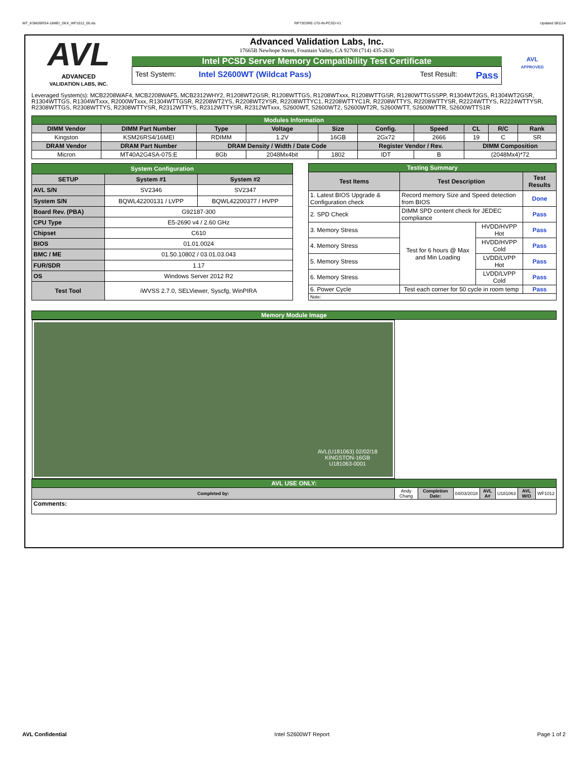WT_KSM26RS4-16MEI_SKX_WF1012_00.xls RP73D3RE-170-IN-PCSD-V1 Updated 081114
AVL
ADVANCED
VALIDATION LABS, INC.
Advanced Validation Labs, Inc.
17665B Newhope Street, Fountain Valley, CA 92708 (714) 435-2630
Intel PCSD Server Memory Compatibility Test Certificate
Test System: Intel S2600WT (Wildcat Pass) Test Result: Pass
AVL
APPROVED
Leveraged System(s): MCB2208WAF4, MCB2208WAF5, MCB2312WHY2, R1208WT2GSR, R1208WTTGS, R1208WTxxx, R1208WTTGSR, R1280WTTGSSPP, R1304WT2GS, R1304WT2GSR, R1304WTTGS, R1304WTxxx, R2000WTxxx, R1304WTTGSR, R2208WT2YS, R2208WT2YSR, R2208WTTYC1, R2208WTTYC1R, R2208WTTYS, R2208WTTYSR, R2224WTTYS, R2224WTTYSR, R2308WTTGS, R2308WTTYS, R2308WTTYSR, R2312WTTYS, R2312WTTYSR, R2312WTxxx, S2600WT, S2600WT2, S2600WT2R, S2600WTT, S2600WTTR, S2600WTTS1R
| Modules Information | | | | | | | | | |
| DIMM Vendor | DIMM Part Number | Type | Voltage | Size | Config. | Speed | CL | R/C | Rank |
| Kingston | KSM26RS4/16MEI | RDIMM | 1.2V | 16GB | 2Gx72 | 2666 | 19 | C | SR |
| DRAM Vendor | DRAM Part Number | DRAM Density / Width / Date Code | | | Register Vendor / Rev. | | DIMM Composition | | |
| Micron | MT40A2G4SA-075:E | 8Gb | 2048Mx4bit | 1802 | IDT | B | (2048Mx4)*72 | | |
| System Configuration | | |
| SETUP | System #1 | System #2 |
| AVL S/N | SV2346 | SV2347 |
| System S/N | BQWL42200131 / LVPP | BQWL42200377 / HVPP |
| Board Rev. (PBA) | G92187-300 | |
| CPU Type | E5-2690 v4 / 2.60 GHz | |
| Chipset | C610 | |
| BIOS | 01.01.0024 | |
| BMC / ME | 01.50.10802 / 03.01.03.043 | |
| FUR/SDR | 1.17 | |
| OS | Windows Server 2012 R2 | |
| Test Tool | iWVSS 2.7.0, SELViewer, Syscfg, WinPIRA | |
| Testing Summary | | | |
| Test Items | Test Description | | Test Results |
| 1. Latest BIOS Upgrade & Configuration check | Record memory Size and Speed detection from BIOS | | Done |
| 2. SPD Check | DIMM SPD content check for JEDEC compliance | | Pass |
| 3. Memory Stress | Test for 6 hours @ Max and Min Loading | HVDD/HVPP Hot | Pass |
| 4. Memory Stress | | HVDD/HVPP Cold | Pass |
| 5. Memory Stress | | LVDD/LVPP Hot | Pass |
| 6. Memory Stress | | LVDD/LVPP Cold | Pass |
| 6. Power Cycle | Test each corner for 50 cycle in room temp | | Pass |
| Note: | | | |
| Memory Module Image | | | | | | | |
| AVL(U181063) 02/02/18 KINGSTON-16GB U181063-0001 | | | | | | | |
| AVL USE ONLY: | | | | | | | |
| Completed by: | Andy Chang | Completion Date: | 04/03/2018 | AVL A# | U181063 | AVL W/O | WF1012 |
| Comments: | | | | | | | |
AVL Confidential Intel S2600WT Report Page 1 of 2